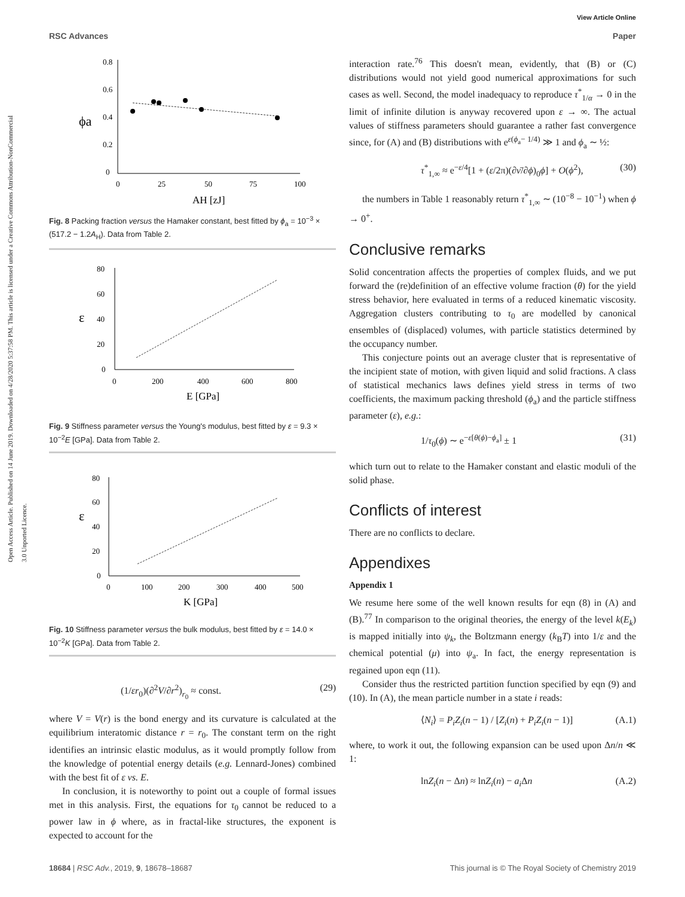Open Access Article. Published on 14 June 2019. Downloaded on 4/28/2020 5:37:58 PM. This article is licensed under a Creative Commons Attribution-NonCommercial 3.0 Unported Licence.
View Article Online
RSC Advances Paper
0.8
0.6
0.4
0.2
0
ϕa
0
25
50
75
100
AH [zJ]
Fig. 8 Packing fraction versus the Hamaker constant, best fitted by ϕ<sub>a</sub> = 10<sup>−3</sup> × (517.2 − 1.2A<sub>H</sub>). Data from Table 2.
80
60
40
20
0
ε
0
200
400
600
800
E [GPa]
Fig. 9 Stiffness parameter versus the Young's modulus, best fitted by ε = 9.3 × 10<sup>−2</sup>E [GPa]. Data from Table 2.
80
60
40
20
0
ε
0
100
200
300
400
500
K [GPa]
Fig. 10 Stiffness parameter versus the bulk modulus, best fitted by ε = 14.0 × 10<sup>−2</sup>K [GPa]. Data from Table 2.
(1/εr<sub>0</sub>)(∂<sup>2</sup>V/∂r<sup>2</sup>)<sub>r<sub>0</sub></sub> ≈ const. (29)
where V = V(r) is the bond energy and its curvature is calculated at the equilibrium interatomic distance r = r<sub>0</sub>. The constant term on the right identifies an intrinsic elastic modulus, as it would promptly follow from the knowledge of potential energy details (e.g. Lennard-Jones) combined with the best fit of ε vs. E.
In conclusion, it is noteworthy to point out a couple of formal issues met in this analysis. First, the equations for τ<sub>0</sub> cannot be reduced to a power law in ϕ where, as in fractal-like structures, the exponent is expected to account for the
interaction rate.<sup>76</sup> This doesn't mean, evidently, that (B) or (C) distributions would not yield good numerical approximations for such cases as well. Second, the model inadequacy to reproduce τ<sup>*</sup><sub>1/α</sub> → 0 in the limit of infinite dilution is anyway recovered upon ε → ∞. The actual values of stiffness parameters should guarantee a rather fast convergence since, for (A) and (B) distributions with e<sup>ε(ϕ<sub>a</sub>− 1/4)</sup> ≫ 1 and ϕ<sub>a</sub> ∼ ½:
τ<sup>*</sup><sub>1,∞</sub> ≈ e<sup>−ε/4</sup>[1 + (ε/2π)(∂ν̄/∂ϕ)<sub>0</sub>ϕ] + O(ϕ<sup>2</sup>), (30)
the numbers in Table 1 reasonably return τ<sup>*</sup><sub>1,∞</sub> ∼ (10<sup>−8</sup> − 10<sup>−1</sup>) when ϕ → 0<sup>+</sup>.
Conclusive remarks
Solid concentration affects the properties of complex fluids, and we put forward the (re)definition of an effective volume fraction (θ) for the yield stress behavior, here evaluated in terms of a reduced kinematic viscosity. Aggregation clusters contributing to τ<sub>0</sub> are modelled by canonical ensembles of (displaced) volumes, with particle statistics determined by the occupancy number.
This conjecture points out an average cluster that is representative of the incipient state of motion, with given liquid and solid fractions. A class of statistical mechanics laws defines yield stress in terms of two coefficients, the maximum packing threshold (ϕ<sub>a</sub>) and the particle stiffness parameter (ε), e.g.:
1/τ<sub>0</sub>(ϕ) ∼ e<sup>−ε[θ(ϕ)−ϕ<sub>a</sub>]</sup> ± 1 (31)
which turn out to relate to the Hamaker constant and elastic moduli of the solid phase.
Conflicts of interest
There are no conflicts to declare.
Appendixes
Appendix 1
We resume here some of the well known results for eqn (8) in (A) and (B).<sup>77</sup> In comparison to the original theories, the energy of the level k(E<sub>k</sub>) is mapped initially into ψ<sub>k</sub>, the Boltzmann energy (k<sub>B</sub>T) into 1/ε and the chemical potential (μ) into ψ<sub>a</sub>. In fact, the energy representation is regained upon eqn (11).
Consider thus the restricted partition function specified by eqn (9) and (10). In (A), the mean particle number in a state i reads:
⟨N<sub>i</sub>⟩ = P<sub>i</sub>Z<sub>i</sub>(n − 1) / [Z<sub>i</sub>(n) + P<sub>i</sub>Z<sub>i</sub>(n − 1)] (A.1)
where, to work it out, the following expansion can be used upon Δn/n ≪ 1:
lnZ<sub>i</sub>(n − Δn) ≈ lnZ<sub>i</sub>(n) − a<sub>i</sub>Δn (A.2)
18684 | RSC Adv., 2019, 9, 18678–18687 This journal is © The Royal Society of Chemistry 2019